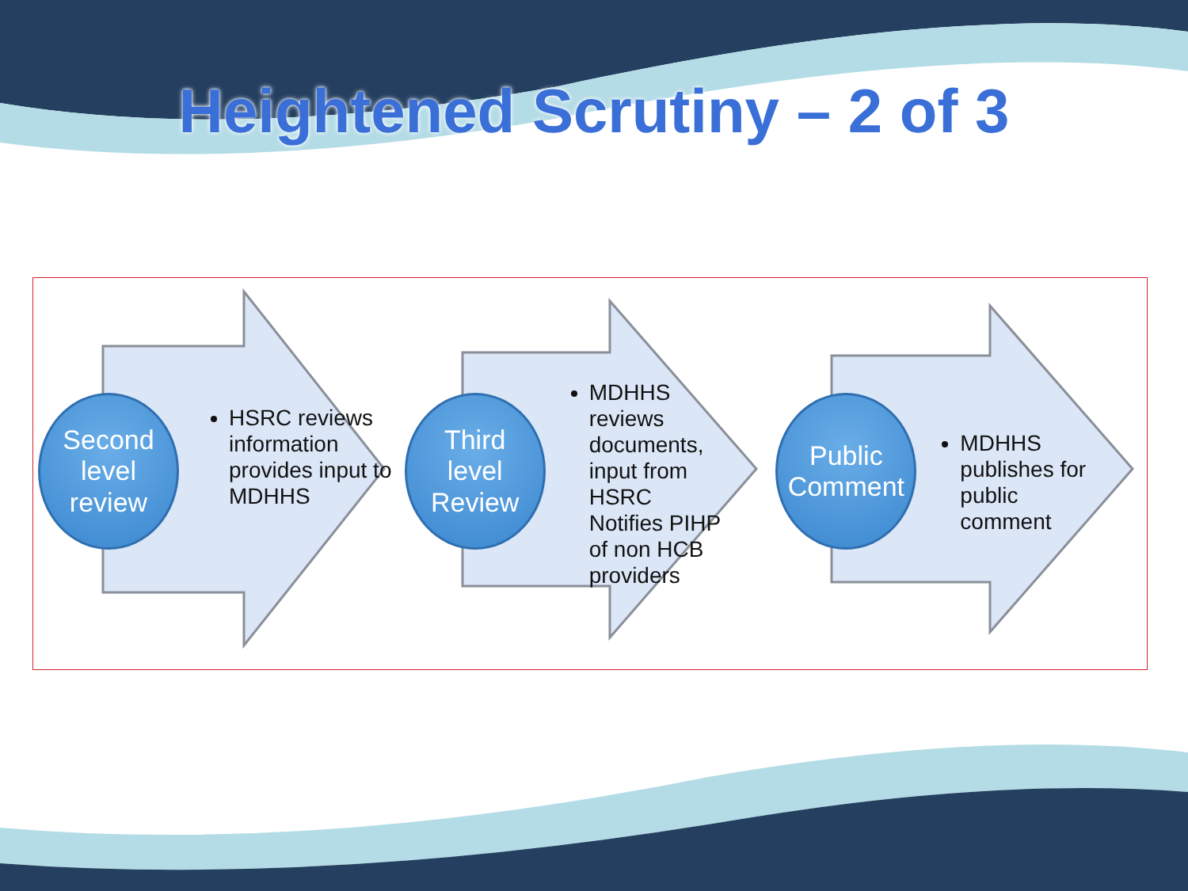Heightened Scrutiny – 2 of 3
Second
level
review
HSRC reviews information provides input to MDHHS
Third
level
Review
MDHHS reviews documents, input from HSRC Notifies PIHP of non HCB providers
Public
Comment
MDHHS publishes for public comment